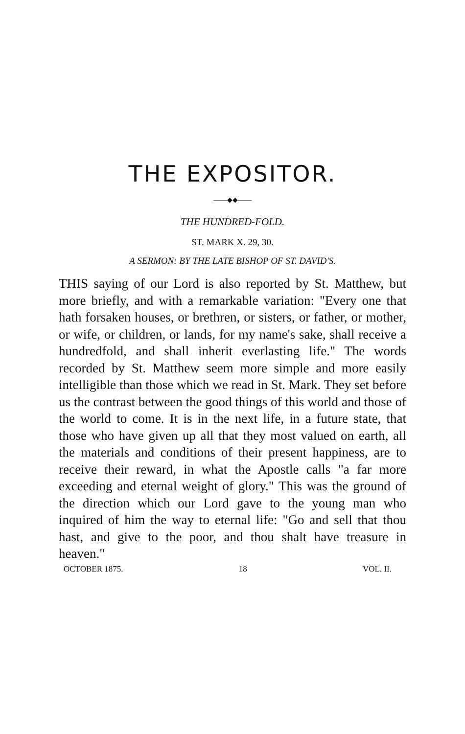THE EXPOSITOR.
——◆◆——
THE HUNDRED-FOLD.
ST. MARK X. 29, 30.
A SERMON: BY THE LATE BISHOP OF ST. DAVID'S.
THIS saying of our Lord is also reported by St. Matthew, but more briefly, and with a remarkable variation: "Every one that hath forsaken houses, or brethren, or sisters, or father, or mother, or wife, or children, or lands, for my name's sake, shall receive a hundredfold, and shall inherit everlasting life." The words recorded by St. Matthew seem more simple and more easily intelligible than those which we read in St. Mark. They set before us the contrast between the good things of this world and those of the world to come. It is in the next life, in a future state, that those who have given up all that they most valued on earth, all the materials and conditions of their present happiness, are to receive their reward, in what the Apostle calls "a far more exceeding and eternal weight of glory." This was the ground of the direction which our Lord gave to the young man who inquired of him the way to eternal life: "Go and sell that thou hast, and give to the poor, and thou shalt have treasure in heaven."
OCTOBER 1875. 18 VOL. II.